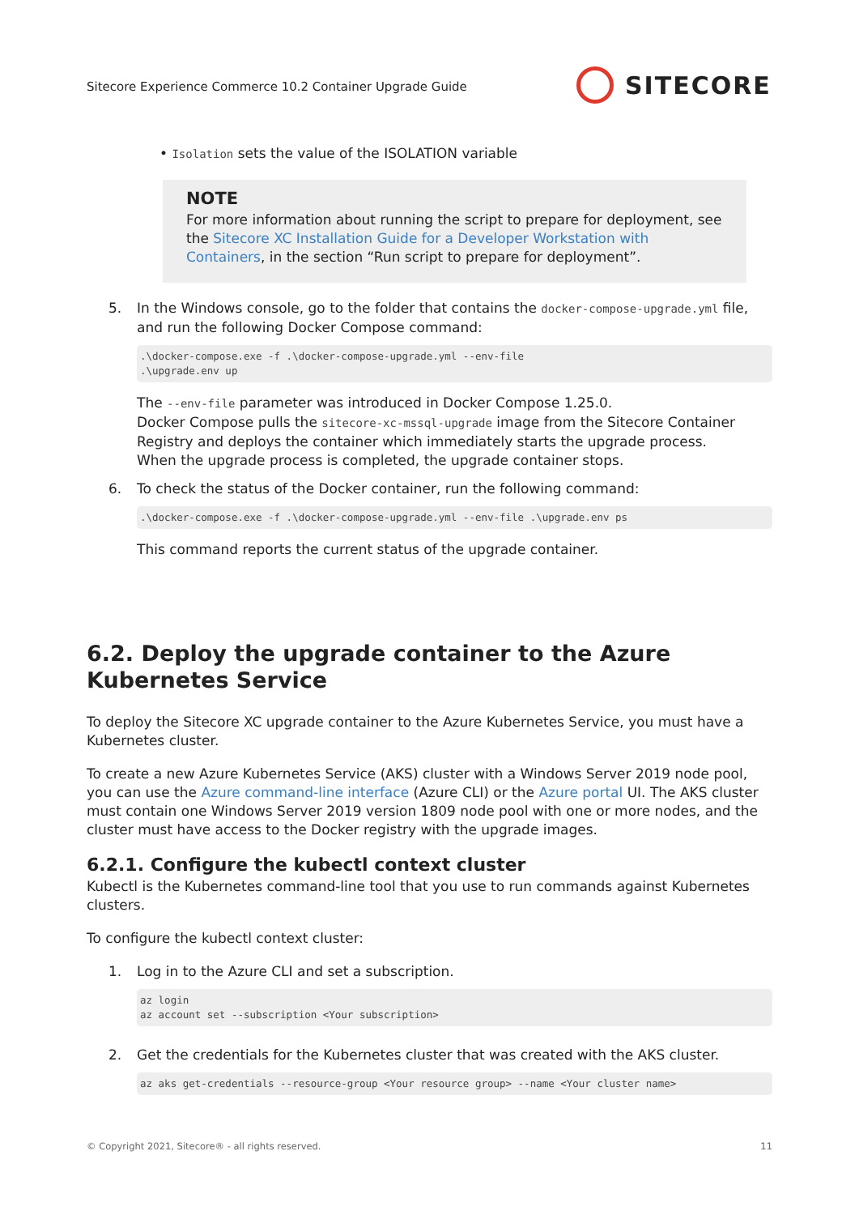Sitecore Experience Commerce 10.2 Container Upgrade Guide
SITECORE
• Isolation sets the value of the ISOLATION variable
NOTE
For more information about running the script to prepare for deployment, see the Sitecore XC Installation Guide for a Developer Workstation with Containers, in the section “Run script to prepare for deployment”.
5. In the Windows console, go to the folder that contains the docker-compose-upgrade.yml file, and run the following Docker Compose command:
.\docker-compose.exe -f .\docker-compose-upgrade.yml --env-file .\upgrade.env up
The --env-file parameter was introduced in Docker Compose 1.25.0.
Docker Compose pulls the sitecore-xc-mssql-upgrade image from the Sitecore Container Registry and deploys the container which immediately starts the upgrade process.
When the upgrade process is completed, the upgrade container stops.
6. To check the status of the Docker container, run the following command:
.\docker-compose.exe -f .\docker-compose-upgrade.yml --env-file .\upgrade.env ps
This command reports the current status of the upgrade container.
6.2. Deploy the upgrade container to the Azure Kubernetes Service
To deploy the Sitecore XC upgrade container to the Azure Kubernetes Service, you must have a Kubernetes cluster.
To create a new Azure Kubernetes Service (AKS) cluster with a Windows Server 2019 node pool, you can use the Azure command-line interface (Azure CLI) or the Azure portal UI. The AKS cluster must contain one Windows Server 2019 version 1809 node pool with one or more nodes, and the cluster must have access to the Docker registry with the upgrade images.
6.2.1. Configure the kubectl context cluster
Kubectl is the Kubernetes command-line tool that you use to run commands against Kubernetes clusters.
To configure the kubectl context cluster:
1. Log in to the Azure CLI and set a subscription.
az login az account set --subscription <Your subscription>
2. Get the credentials for the Kubernetes cluster that was created with the AKS cluster.
az aks get-credentials --resource-group <Your resource group> --name <Your cluster name>
© Copyright 2021, Sitecore® - all rights reserved. 11